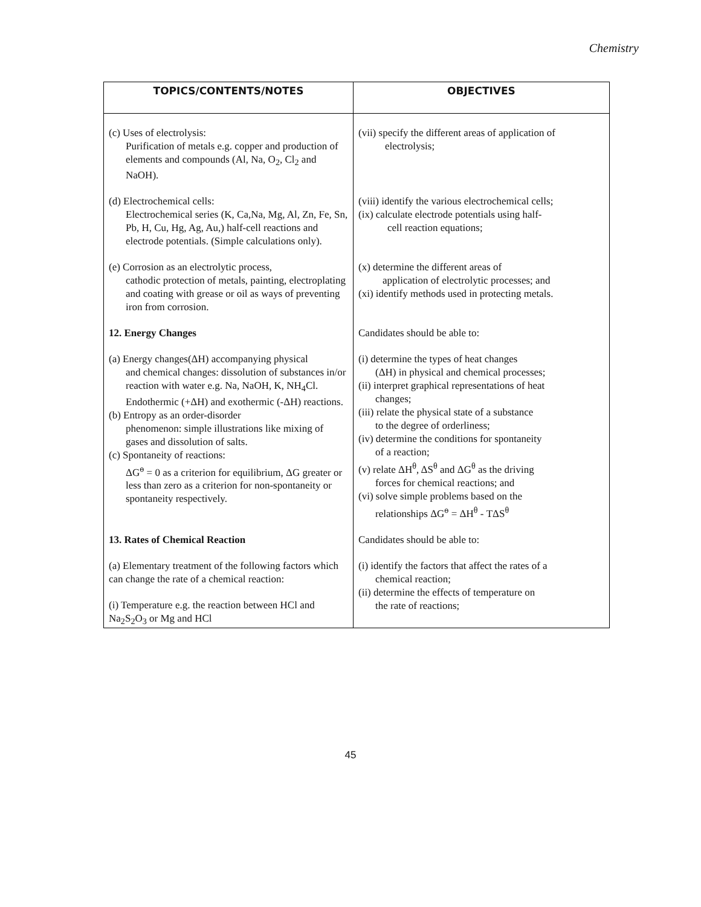Chemistry
| TOPICS/CONTENTS/NOTES | OBJECTIVES |
| --- | --- |
| (c) Uses of electrolysis: Purification of metals e.g. copper and production of elements and compounds (Al, Na, O<sub>2</sub>, Cl<sub>2</sub> and NaOH). | (vii) specify the different areas of application of electrolysis; |
| (d) Electrochemical cells: Electrochemical series (K, Ca,Na, Mg, Al, Zn, Fe, Sn, Pb, H, Cu, Hg, Ag, Au,) half-cell reactions and electrode potentials. (Simple calculations only). | (viii) identify the various electrochemical cells; (ix) calculate electrode potentials using half- cell reaction equations; |
| (e) Corrosion as an electrolytic process, cathodic protection of metals, painting, electroplating and coating with grease or oil as ways of preventing iron from corrosion. | (x) determine the different areas of application of electrolytic processes; and (xi) identify methods used in protecting metals. |
| 12. Energy Changes | Candidates should be able to: |
| (a) Energy changes(ΔH) accompanying physical and chemical changes: dissolution of substances in/or reaction with water e.g. Na, NaOH, K, NH<sub>4</sub>Cl. Endothermic (+ΔH) and exothermic (-ΔH) reactions. (b) Entropy as an order-disorder phenomenon: simple illustrations like mixing of gases and dissolution of salts. (c) Spontaneity of reactions: ΔG<sup>ө</sup> = 0 as a criterion for equilibrium, ΔG greater or less than zero as a criterion for non-spontaneity or spontaneity respectively. | (i) determine the types of heat changes (ΔH) in physical and chemical processes; (ii) interpret graphical representations of heat changes; (iii) relate the physical state of a substance to the degree of orderliness; (iv) determine the conditions for spontaneity of a reaction; (v) relate ΔH<sup>θ</sup>, ΔS<sup>θ</sup> and ΔG<sup>θ</sup> as the driving forces for chemical reactions; and (vi) solve simple problems based on the relationships ΔG<sup>ө</sup> = ΔH<sup>θ</sup> - TΔS<sup>θ</sup> |
| 13. Rates of Chemical Reaction | Candidates should be able to: |
| (a) Elementary treatment of the following factors which can change the rate of a chemical reaction: (i) Temperature e.g. the reaction between HCl and Na<sub>2</sub>S<sub>2</sub>O<sub>3</sub> or Mg and HCl | (i) identify the factors that affect the rates of a chemical reaction; (ii) determine the effects of temperature on the rate of reactions; |
45